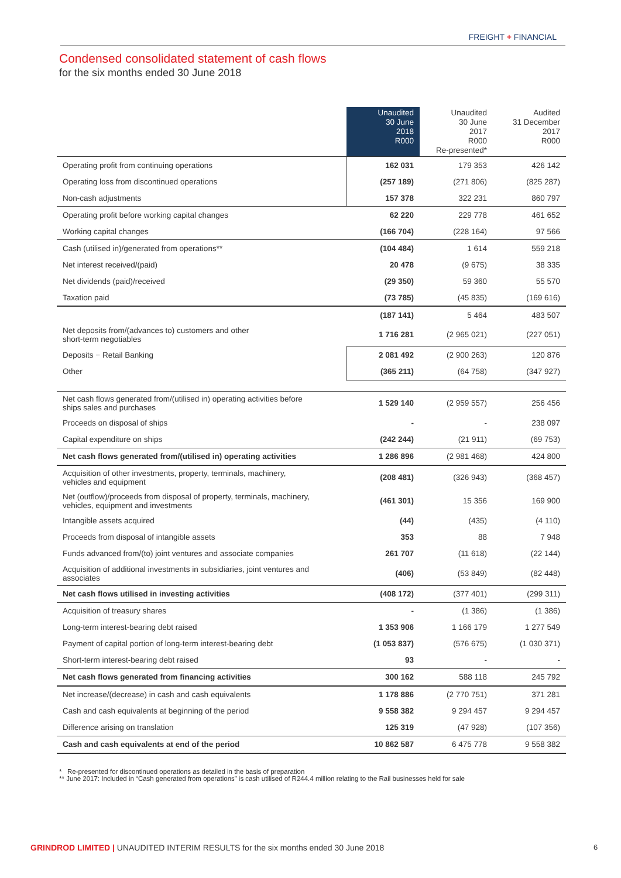FREIGHT + FINANCIAL
Condensed consolidated statement of cash flows
for the six months ended 30 June 2018
| | Unaudited 30 June 2018 R000 | Unaudited 30 June 2017 R000 Re-presented* | Audited 31 December 2017 R000 |
| --- | --- | --- | --- |
| Operating profit from continuing operations | 162 031 | 179 353 | 426 142 |
| Operating loss from discontinued operations | (257 189) | (271 806) | (825 287) |
| Non-cash adjustments | 157 378 | 322 231 | 860 797 |
| Operating profit before working capital changes | 62 220 | 229 778 | 461 652 |
| Working capital changes | (166 704) | (228 164) | 97 566 |
| Cash (utilised in)/generated from operations** | (104 484) | 1 614 | 559 218 |
| Net interest received/(paid) | 20 478 | (9 675) | 38 335 |
| Net dividends (paid)/received | (29 350) | 59 360 | 55 570 |
| Taxation paid | (73 785) | (45 835) | (169 616) |
| | (187 141) | 5 464 | 483 507 |
| Net deposits from/(advances to) customers and other short-term negotiables | 1 716 281 | (2 965 021) | (227 051) |
| Deposits − Retail Banking | 2 081 492 | (2 900 263) | 120 876 |
| Other | (365 211) | (64 758) | (347 927) |
| Net cash flows generated from/(utilised in) operating activities before ships sales and purchases | 1 529 140 | (2 959 557) | 256 456 |
| Proceeds on disposal of ships | - | - | 238 097 |
| Capital expenditure on ships | (242 244) | (21 911) | (69 753) |
| Net cash flows generated from/(utilised in) operating activities | 1 286 896 | (2 981 468) | 424 800 |
| Acquisition of other investments, property, terminals, machinery, vehicles and equipment | (208 481) | (326 943) | (368 457) |
| Net (outflow)/proceeds from disposal of property, terminals, machinery, vehicles, equipment and investments | (461 301) | 15 356 | 169 900 |
| Intangible assets acquired | (44) | (435) | (4 110) |
| Proceeds from disposal of intangible assets | 353 | 88 | 7 948 |
| Funds advanced from/(to) joint ventures and associate companies | 261 707 | (11 618) | (22 144) |
| Acquisition of additional investments in subsidiaries, joint ventures and associates | (406) | (53 849) | (82 448) |
| Net cash flows utilised in investing activities | (408 172) | (377 401) | (299 311) |
| Acquisition of treasury shares | - | (1 386) | (1 386) |
| Long-term interest-bearing debt raised | 1 353 906 | 1 166 179 | 1 277 549 |
| Payment of capital portion of long-term interest-bearing debt | (1 053 837) | (576 675) | (1 030 371) |
| Short-term interest-bearing debt raised | 93 | - | - |
| Net cash flows generated from financing activities | 300 162 | 588 118 | 245 792 |
| Net increase/(decrease) in cash and cash equivalents | 1 178 886 | (2 770 751) | 371 281 |
| Cash and cash equivalents at beginning of the period | 9 558 382 | 9 294 457 | 9 294 457 |
| Difference arising on translation | 125 319 | (47 928) | (107 356) |
| Cash and cash equivalents at end of the period | 10 862 587 | 6 475 778 | 9 558 382 |
* Re-presented for discontinued operations as detailed in the basis of preparation
** June 2017: Included in “Cash generated from operations” is cash utilised of R244.4 million relating to the Rail businesses held for sale
GRINDROD LIMITED | UNAUDITED INTERIM RESULTS for the six months ended 30 June 2018
6